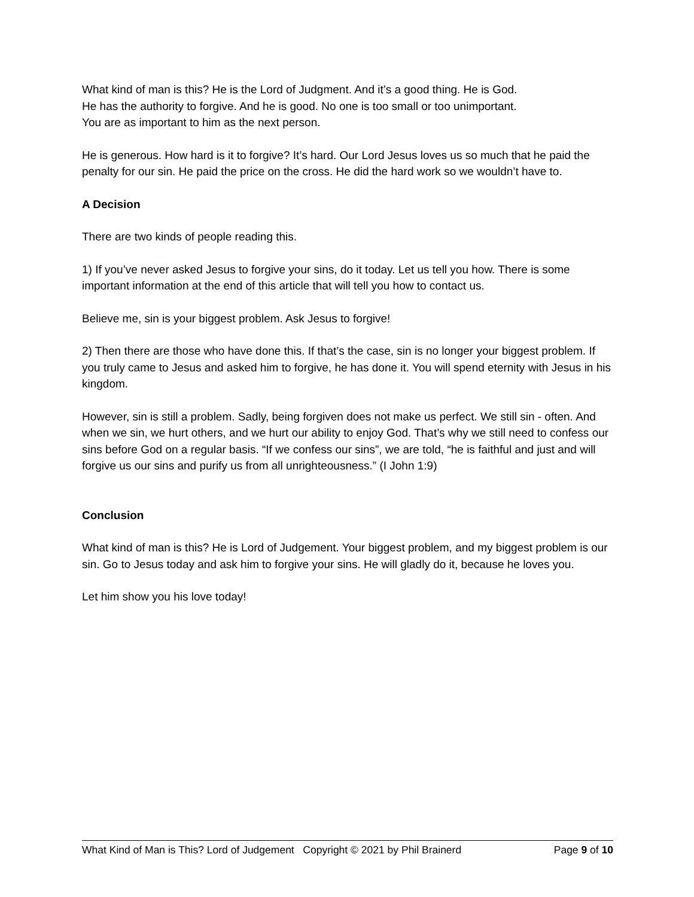What kind of man is this? He is the Lord of Judgment. And it’s a good thing. He is God.
He has the authority to forgive. And he is good. No one is too small or too unimportant.
You are as important to him as the next person.
He is generous. How hard is it to forgive? It’s hard. Our Lord Jesus loves us so much that he paid the penalty for our sin. He paid the price on the cross. He did the hard work so we wouldn’t have to.
A Decision
There are two kinds of people reading this.
1) If you’ve never asked Jesus to forgive your sins, do it today. Let us tell you how. There is some important information at the end of this article that will tell you how to contact us.
Believe me, sin is your biggest problem. Ask Jesus to forgive!
2) Then there are those who have done this. If that’s the case, sin is no longer your biggest problem. If you truly came to Jesus and asked him to forgive, he has done it. You will spend eternity with Jesus in his kingdom.
However, sin is still a problem. Sadly, being forgiven does not make us perfect. We still sin - often. And when we sin, we hurt others, and we hurt our ability to enjoy God. That’s why we still need to confess our sins before God on a regular basis. “If we confess our sins”, we are told, “he is faithful and just and will forgive us our sins and purify us from all unrighteousness.” (I John 1:9)
Conclusion
What kind of man is this? He is Lord of Judgement. Your biggest problem, and my biggest problem is our sin. Go to Jesus today and ask him to forgive your sins. He will gladly do it, because he loves you.
Let him show you his love today!
What Kind of Man is This? Lord of Judgement Copyright © 2021 by Phil Brainerd Page 9 of 10